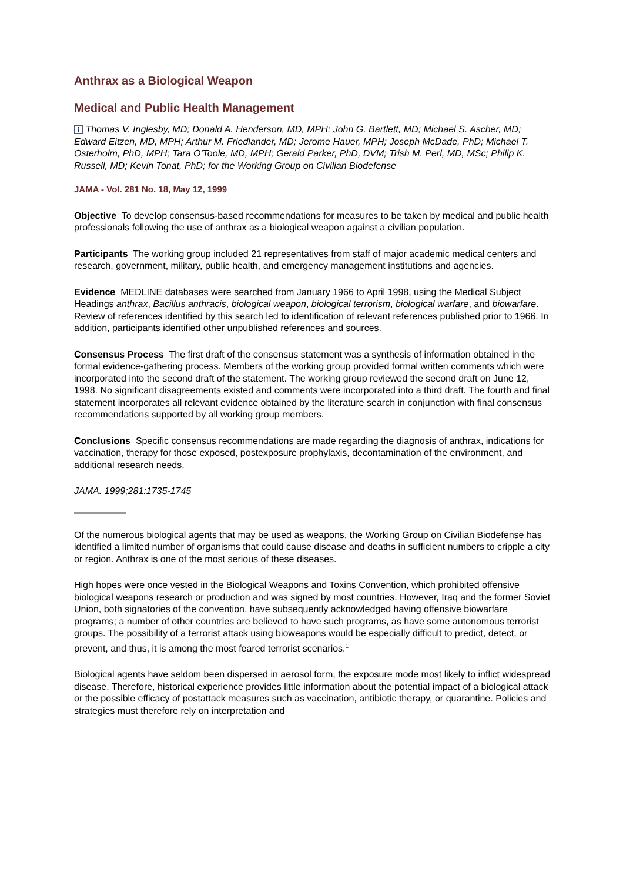Anthrax as a Biological Weapon
Medical and Public Health Management
i Thomas V. Inglesby, MD; Donald A. Henderson, MD, MPH; John G. Bartlett, MD; Michael S. Ascher, MD; Edward Eitzen, MD, MPH; Arthur M. Friedlander, MD; Jerome Hauer, MPH; Joseph McDade, PhD; Michael T. Osterholm, PhD, MPH; Tara O'Toole, MD, MPH; Gerald Parker, PhD, DVM; Trish M. Perl, MD, MSc; Philip K. Russell, MD; Kevin Tonat, PhD; for the Working Group on Civilian Biodefense
JAMA - Vol. 281 No. 18, May 12, 1999
Objective To develop consensus-based recommendations for measures to be taken by medical and public health professionals following the use of anthrax as a biological weapon against a civilian population.
Participants The working group included 21 representatives from staff of major academic medical centers and research, government, military, public health, and emergency management institutions and agencies.
Evidence MEDLINE databases were searched from January 1966 to April 1998, using the Medical Subject Headings anthrax, Bacillus anthracis, biological weapon, biological terrorism, biological warfare, and biowarfare. Review of references identified by this search led to identification of relevant references published prior to 1966. In addition, participants identified other unpublished references and sources.
Consensus Process The first draft of the consensus statement was a synthesis of information obtained in the formal evidence-gathering process. Members of the working group provided formal written comments which were incorporated into the second draft of the statement. The working group reviewed the second draft on June 12, 1998. No significant disagreements existed and comments were incorporated into a third draft. The fourth and final statement incorporates all relevant evidence obtained by the literature search in conjunction with final consensus recommendations supported by all working group members.
Conclusions Specific consensus recommendations are made regarding the diagnosis of anthrax, indications for vaccination, therapy for those exposed, postexposure prophylaxis, decontamination of the environment, and additional research needs.
JAMA. 1999;281:1735-1745
Of the numerous biological agents that may be used as weapons, the Working Group on Civilian Biodefense has identified a limited number of organisms that could cause disease and deaths in sufficient numbers to cripple a city or region. Anthrax is one of the most serious of these diseases.
High hopes were once vested in the Biological Weapons and Toxins Convention, which prohibited offensive biological weapons research or production and was signed by most countries. However, Iraq and the former Soviet Union, both signatories of the convention, have subsequently acknowledged having offensive biowarfare programs; a number of other countries are believed to have such programs, as have some autonomous terrorist groups. The possibility of a terrorist attack using bioweapons would be especially difficult to predict, detect, or prevent, and thus, it is among the most feared terrorist scenarios.<sup>1</sup>
Biological agents have seldom been dispersed in aerosol form, the exposure mode most likely to inflict widespread disease. Therefore, historical experience provides little information about the potential impact of a biological attack or the possible efficacy of postattack measures such as vaccination, antibiotic therapy, or quarantine. Policies and strategies must therefore rely on interpretation and